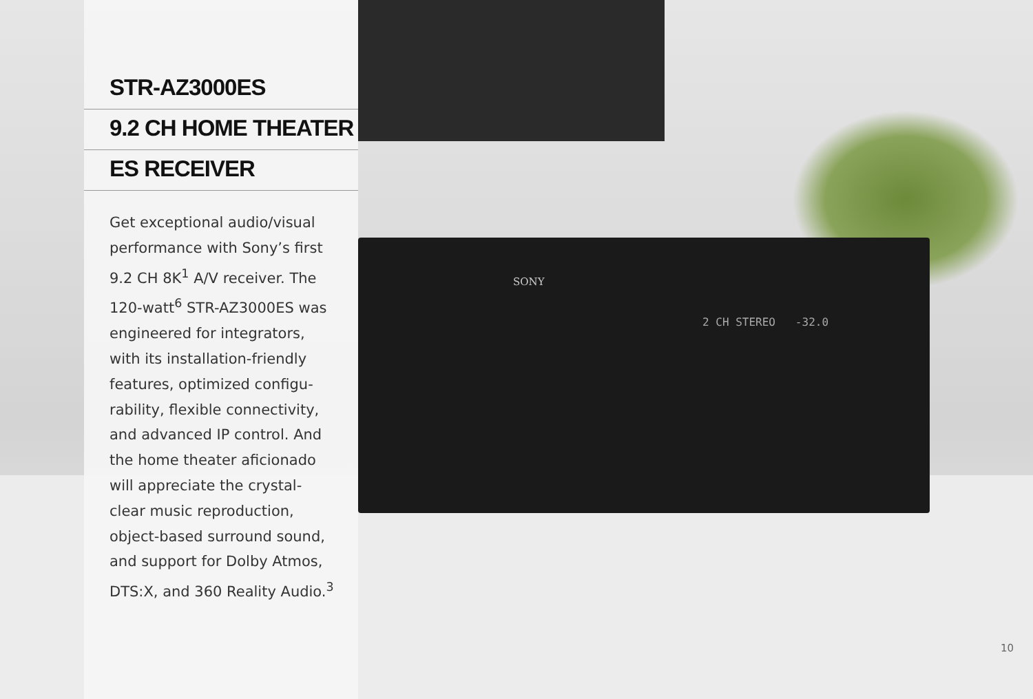SONY
2 CH STEREO -32.0
STR-AZ3000ES
9.2 CH HOME THEATER
ES RECEIVER
Get exceptional audio/visual performance with Sony’s first 9.2 CH 8K<sup>1</sup> A/V receiver. The 120-watt<sup>6</sup> STR-AZ3000ES was engineered for integrators, with its installation-friendly features, optimized configu­rability, flexible connectivity, and advanced IP control. And the home theater aficionado will appreciate the crystal-clear music reproduction, object-based surround sound, and support for Dolby Atmos, DTS:X, and 360 Reality Audio.<sup>3</sup>
10